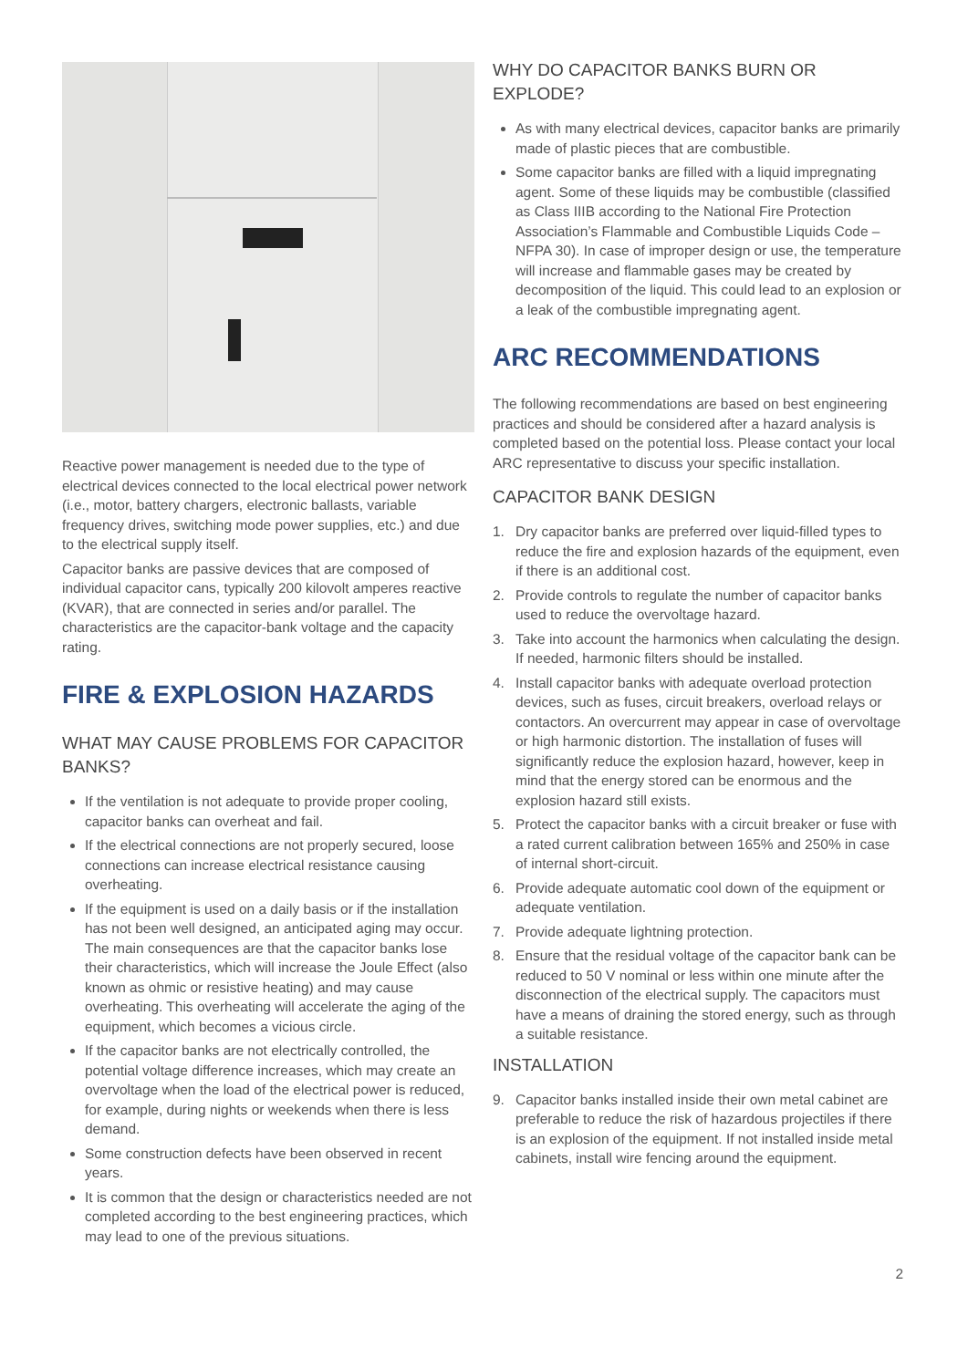Reactive power management is needed due to the type of electrical devices connected to the local electrical power network (i.e., motor, battery chargers, electronic ballasts, variable frequency drives, switching mode power supplies, etc.) and due to the electrical supply itself.
Capacitor banks are passive devices that are composed of individual capacitor cans, typically 200 kilovolt amperes reactive (KVAR), that are connected in series and/or parallel. The characteristics are the capacitor-bank voltage and the capacity rating.
FIRE & EXPLOSION HAZARDS
WHAT MAY CAUSE PROBLEMS FOR CAPACITOR BANKS?
If the ventilation is not adequate to provide proper cooling, capacitor banks can overheat and fail.
If the electrical connections are not properly secured, loose connections can increase electrical resistance causing overheating.
If the equipment is used on a daily basis or if the installation has not been well designed, an anticipated aging may occur. The main consequences are that the capacitor banks lose their characteristics, which will increase the Joule Effect (also known as ohmic or resistive heating) and may cause overheating. This overheating will accelerate the aging of the equipment, which becomes a vicious circle.
If the capacitor banks are not electrically controlled, the potential voltage difference increases, which may create an overvoltage when the load of the electrical power is reduced, for example, during nights or weekends when there is less demand.
Some construction defects have been observed in recent years.
It is common that the design or characteristics needed are not completed according to the best engineering practices, which may lead to one of the previous situations.
WHY DO CAPACITOR BANKS BURN OR EXPLODE?
As with many electrical devices, capacitor banks are primarily made of plastic pieces that are combustible.
Some capacitor banks are filled with a liquid impregnating agent. Some of these liquids may be combustible (classified as Class IIIB according to the National Fire Protection Association’s Flammable and Combustible Liquids Code – NFPA 30). In case of improper design or use, the temperature will increase and flammable gases may be created by decomposition of the liquid. This could lead to an explosion or a leak of the combustible impregnating agent.
ARC RECOMMENDATIONS
The following recommendations are based on best engineering practices and should be considered after a hazard analysis is completed based on the potential loss. Please contact your local ARC representative to discuss your specific installation.
CAPACITOR BANK DESIGN
1. Dry capacitor banks are preferred over liquid-filled types to reduce the fire and explosion hazards of the equipment, even if there is an additional cost.
2. Provide controls to regulate the number of capacitor banks used to reduce the overvoltage hazard.
3. Take into account the harmonics when calculating the design. If needed, harmonic filters should be installed.
4. Install capacitor banks with adequate overload protection devices, such as fuses, circuit breakers, overload relays or contactors. An overcurrent may appear in case of overvoltage or high harmonic distortion. The installation of fuses will significantly reduce the explosion hazard, however, keep in mind that the energy stored can be enormous and the explosion hazard still exists.
5. Protect the capacitor banks with a circuit breaker or fuse with a rated current calibration between 165% and 250% in case of internal short-circuit.
6. Provide adequate automatic cool down of the equipment or adequate ventilation.
7. Provide adequate lightning protection.
8. Ensure that the residual voltage of the capacitor bank can be reduced to 50 V nominal or less within one minute after the disconnection of the electrical supply. The capacitors must have a means of draining the stored energy, such as through a suitable resistance.
INSTALLATION
9. Capacitor banks installed inside their own metal cabinet are preferable to reduce the risk of hazardous projectiles if there is an explosion of the equipment. If not installed inside metal cabinets, install wire fencing around the equipment.
2